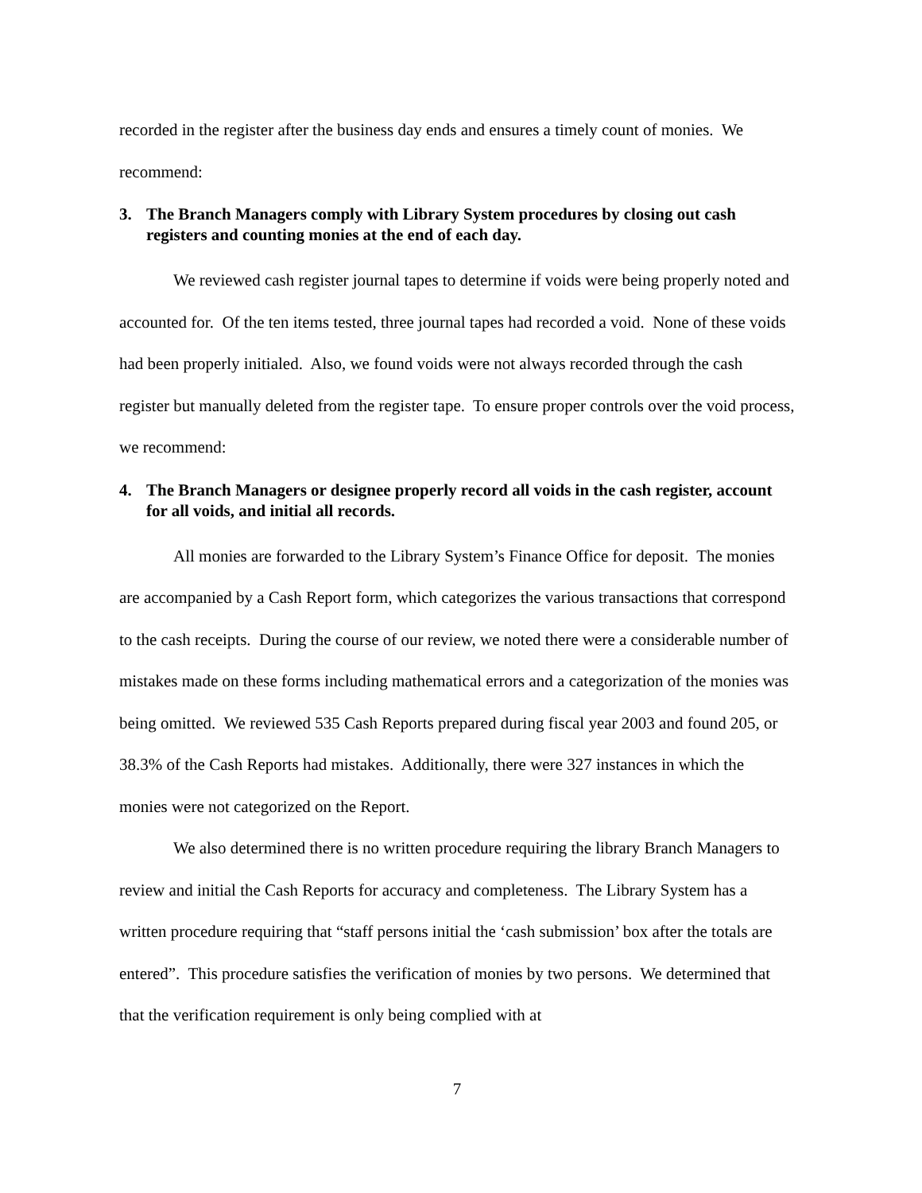recorded in the register after the business day ends and ensures a timely count of monies. We recommend:
3. The Branch Managers comply with Library System procedures by closing out cash registers and counting monies at the end of each day.
We reviewed cash register journal tapes to determine if voids were being properly noted and accounted for. Of the ten items tested, three journal tapes had recorded a void. None of these voids had been properly initialed. Also, we found voids were not always recorded through the cash register but manually deleted from the register tape. To ensure proper controls over the void process, we recommend:
4. The Branch Managers or designee properly record all voids in the cash register, account for all voids, and initial all records.
All monies are forwarded to the Library System’s Finance Office for deposit. The monies are accompanied by a Cash Report form, which categorizes the various transactions that correspond to the cash receipts. During the course of our review, we noted there were a considerable number of mistakes made on these forms including mathematical errors and a categorization of the monies was being omitted. We reviewed 535 Cash Reports prepared during fiscal year 2003 and found 205, or 38.3% of the Cash Reports had mistakes. Additionally, there were 327 instances in which the monies were not categorized on the Report.
We also determined there is no written procedure requiring the library Branch Managers to review and initial the Cash Reports for accuracy and completeness. The Library System has a written procedure requiring that “staff persons initial the ‘cash submission’ box after the totals are entered”. This procedure satisfies the verification of monies by two persons. We determined that that the verification requirement is only being complied with at
7